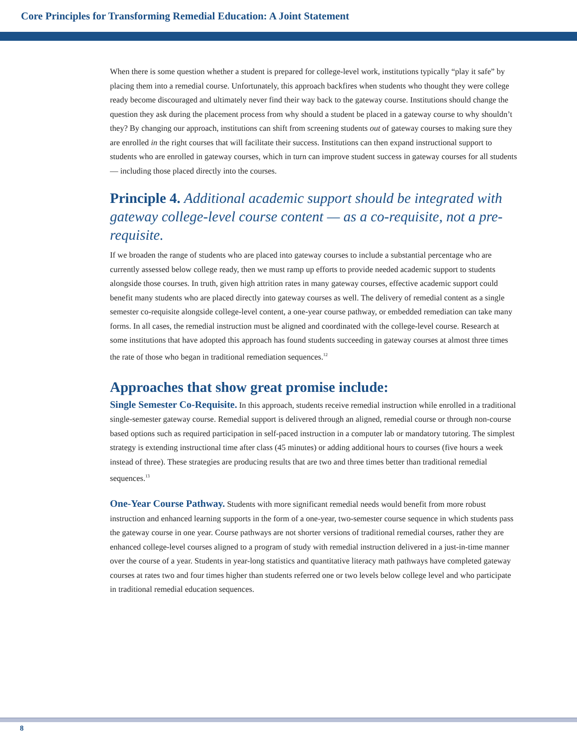Core Principles for Transforming Remedial Education: A Joint Statement
When there is some question whether a student is prepared for college-level work, institutions typically “play it safe” by placing them into a remedial course. Unfortunately, this approach backfires when students who thought they were college ready become discouraged and ultimately never find their way back to the gateway course. Institutions should change the question they ask during the placement process from why should a student be placed in a gateway course to why shouldn’t they? By changing our approach, institutions can shift from screening students out of gateway courses to making sure they are enrolled in the right courses that will facilitate their success. Institutions can then expand instructional support to students who are enrolled in gateway courses, which in turn can improve student success in gateway courses for all students — including those placed directly into the courses.
Principle 4. Additional academic support should be integrated with gateway college-level course content — as a co-requisite, not a pre-requisite.
If we broaden the range of students who are placed into gateway courses to include a substantial percentage who are currently assessed below college ready, then we must ramp up efforts to provide needed academic support to students alongside those courses. In truth, given high attrition rates in many gateway courses, effective academic support could benefit many students who are placed directly into gateway courses as well. The delivery of remedial content as a single semester co-requisite alongside college-level content, a one-year course pathway, or embedded remediation can take many forms. In all cases, the remedial instruction must be aligned and coordinated with the college-level course. Research at some institutions that have adopted this approach has found students succeeding in gateway courses at almost three times the rate of those who began in traditional remediation sequences.<sup>12</sup>
Approaches that show great promise include:
Single Semester Co-Requisite. In this approach, students receive remedial instruction while enrolled in a traditional single-semester gateway course. Remedial support is delivered through an aligned, remedial course or through non-course based options such as required participation in self-paced instruction in a computer lab or mandatory tutoring. The simplest strategy is extending instructional time after class (45 minutes) or adding additional hours to courses (five hours a week instead of three). These strategies are producing results that are two and three times better than traditional remedial sequences.<sup>13</sup>
One-Year Course Pathway. Students with more significant remedial needs would benefit from more robust instruction and enhanced learning supports in the form of a one-year, two-semester course sequence in which students pass the gateway course in one year. Course pathways are not shorter versions of traditional remedial courses, rather they are enhanced college-level courses aligned to a program of study with remedial instruction delivered in a just-in-time manner over the course of a year. Students in year-long statistics and quantitative literacy math pathways have completed gateway courses at rates two and four times higher than students referred one or two levels below college level and who participate in traditional remedial education sequences.
8